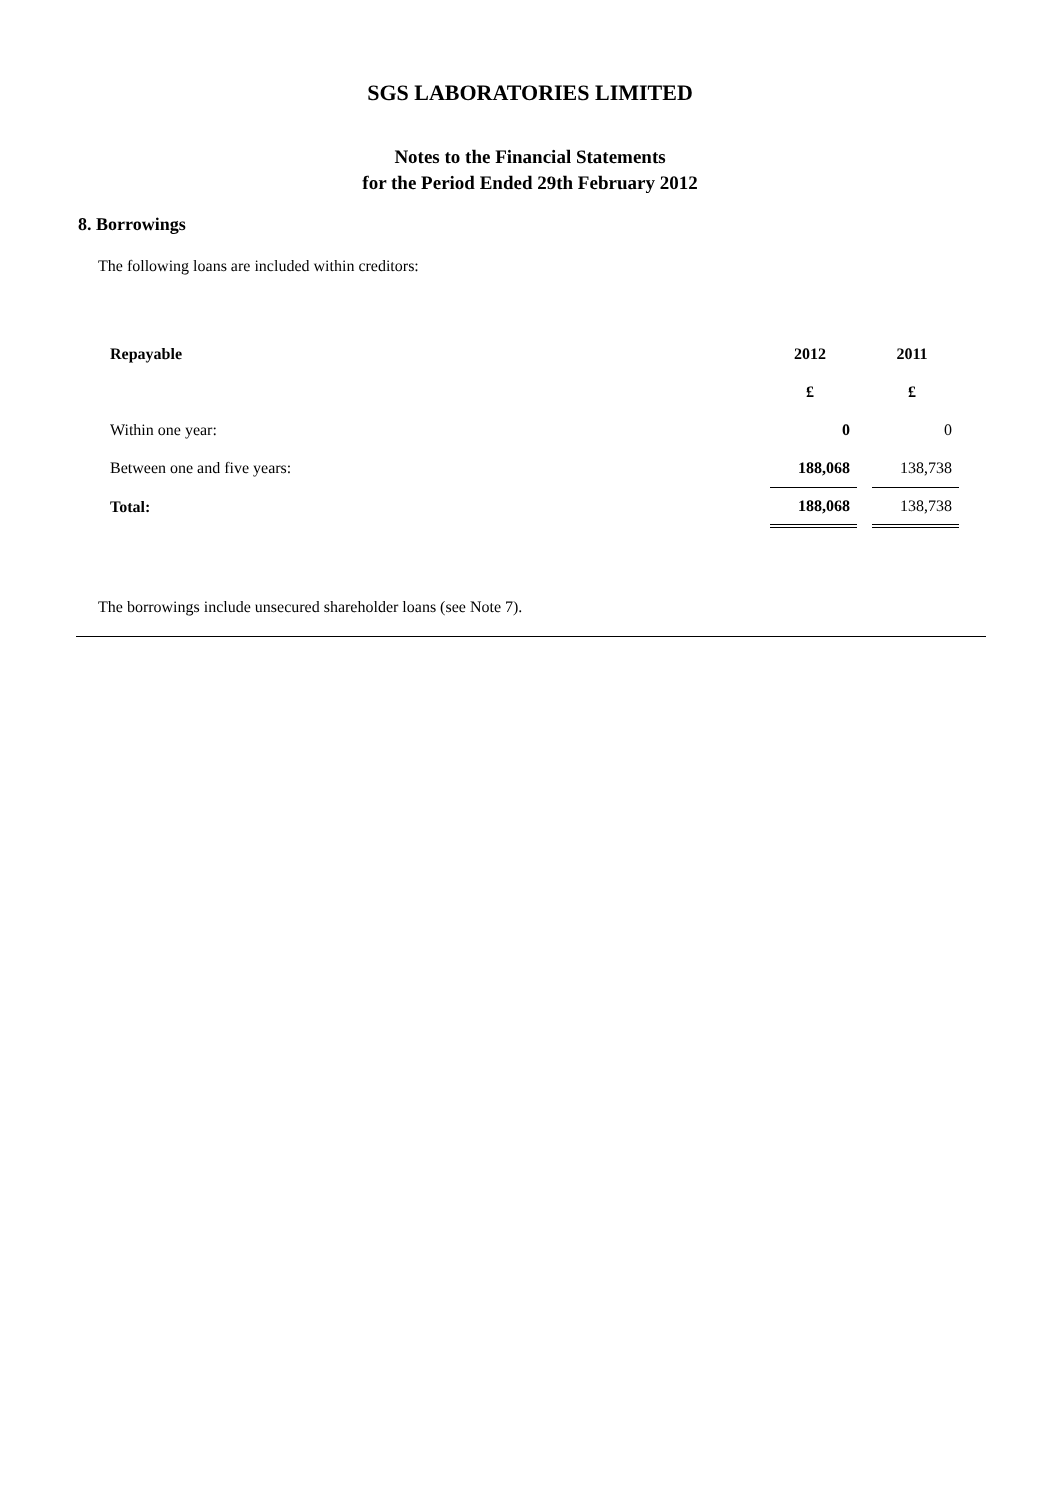SGS LABORATORIES LIMITED
Notes to the Financial Statements
for the Period Ended 29th February 2012
8. Borrowings
The following loans are included within creditors:
| Repayable | 2012 | | 2011 |
| | £ | | £ |
| Within one year: | 0 | | 0 |
| Between one and five years: | 188,068 | | 138,738 |
| Total: | 188,068 | | 138,738 |
The borrowings include unsecured shareholder loans (see Note 7).